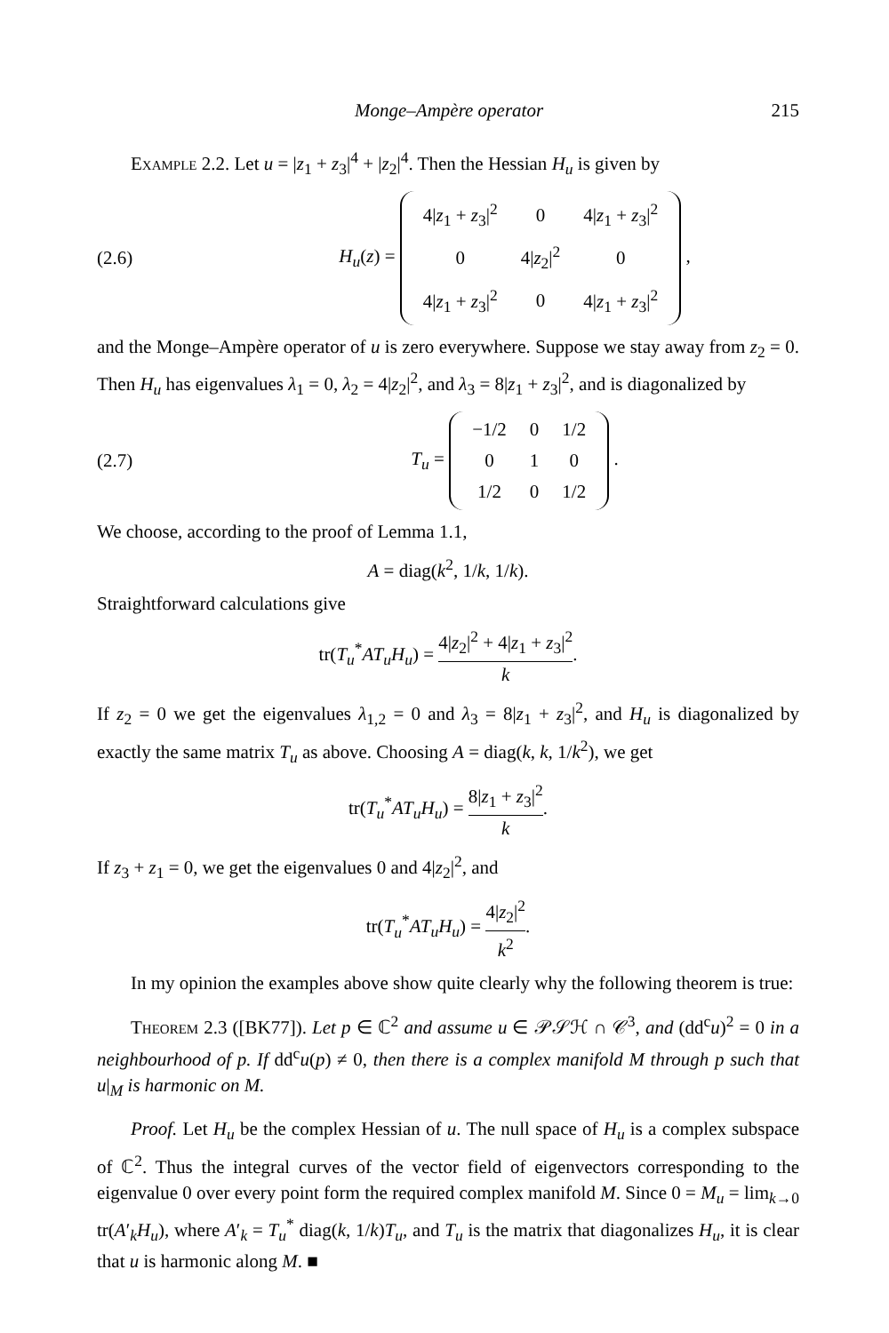Monge–Ampère operator 215
Example 2.2. Let u = |z<sub>1</sub> + z<sub>3</sub>|<sup>4</sup> + |z<sub>2</sub>|<sup>4</sup>. Then the Hessian H<sub>u</sub> is given by
(2.6) H<sub>u</sub>(z) =
| 4/ z<sub>1</sub> + z<sub>3</sub>/<sup>2</sup> | 0 | 4/ z<sub>1</sub> + z<sub>3</sub>/<sup>2</sup> |
| 0 | 4/ z<sub>2</sub>/<sup>2</sup> | 0 |
| 4/ z<sub>1</sub> + z<sub>3</sub>/<sup>2</sup> | 0 | 4/ z<sub>1</sub> + z<sub>3</sub>/<sup>2</sup> |
,
and the Monge–Ampère operator of u is zero everywhere. Suppose we stay away from z<sub>2</sub> = 0. Then H<sub>u</sub> has eigenvalues λ<sub>1</sub> = 0, λ<sub>2</sub> = 4|z<sub>2</sub>|<sup>2</sup>, and λ<sub>3</sub> = 8|z<sub>1</sub> + z<sub>3</sub>|<sup>2</sup>, and is diagonalized by
(2.7) T<sub>u</sub> =
| −1/2 | 0 | 1/2 |
| 0 | 1 | 0 |
| 1/2 | 0 | 1/2 |
.
We choose, according to the proof of Lemma 1.1,
A = diag(k<sup>2</sup>, 1/k, 1/k).
Straightforward calculations give
tr(T<sub>u</sub><sup>*</sup>AT<sub>u</sub>H<sub>u</sub>) = 4|z<sub>2</sub>|<sup>2</sup> + 4|z<sub>1</sub> + z<sub>3</sub>|<sup>2</sup> k.
If z<sub>2</sub> = 0 we get the eigenvalues λ<sub>1,2</sub> = 0 and λ<sub>3</sub> = 8|z<sub>1</sub> + z<sub>3</sub>|<sup>2</sup>, and H<sub>u</sub> is diagonalized by exactly the same matrix T<sub>u</sub> as above. Choosing A = diag(k, k, 1/k<sup>2</sup>), we get
tr(T<sub>u</sub><sup>*</sup>AT<sub>u</sub>H<sub>u</sub>) = 8|z<sub>1</sub> + z<sub>3</sub>|<sup>2</sup> k.
If z<sub>3</sub> + z<sub>1</sub> = 0, we get the eigenvalues 0 and 4|z<sub>2</sub>|<sup>2</sup>, and
tr(T<sub>u</sub><sup>*</sup>AT<sub>u</sub>H<sub>u</sub>) = 4|z<sub>2</sub>|<sup>2</sup> k<sup>2</sup>.
In my opinion the examples above show quite clearly why the following theorem is true:
Theorem 2.3 ([BK77]). Let p ∈ ℂ<sup>2</sup> and assume u ∈ 𝒫𝒮ℋ ∩ 𝒞<sup>3</sup>, and (dd<sup>c</sup>u)<sup>2</sup> = 0 in a neighbourhood of p. If dd<sup>c</sup>u(p) ≠ 0, then there is a complex manifold M through p such that u|<sub>M</sub> is harmonic on M.
Proof. Let H<sub>u</sub> be the complex Hessian of u. The null space of H<sub>u</sub> is a complex subspace of ℂ<sup>2</sup>. Thus the integral curves of the vector field of eigenvectors corresponding to the eigenvalue 0 over every point form the required complex manifold M. Since 0 = M<sub>u</sub> = lim<sub>k→0</sub> tr(A′<sub>k</sub>H<sub>u</sub>), where A′<sub>k</sub> = T<sub>u</sub><sup>*</sup> diag(k, 1/k)T<sub>u</sub>, and T<sub>u</sub> is the matrix that diagonalizes H<sub>u</sub>, it is clear that u is harmonic along M. ■